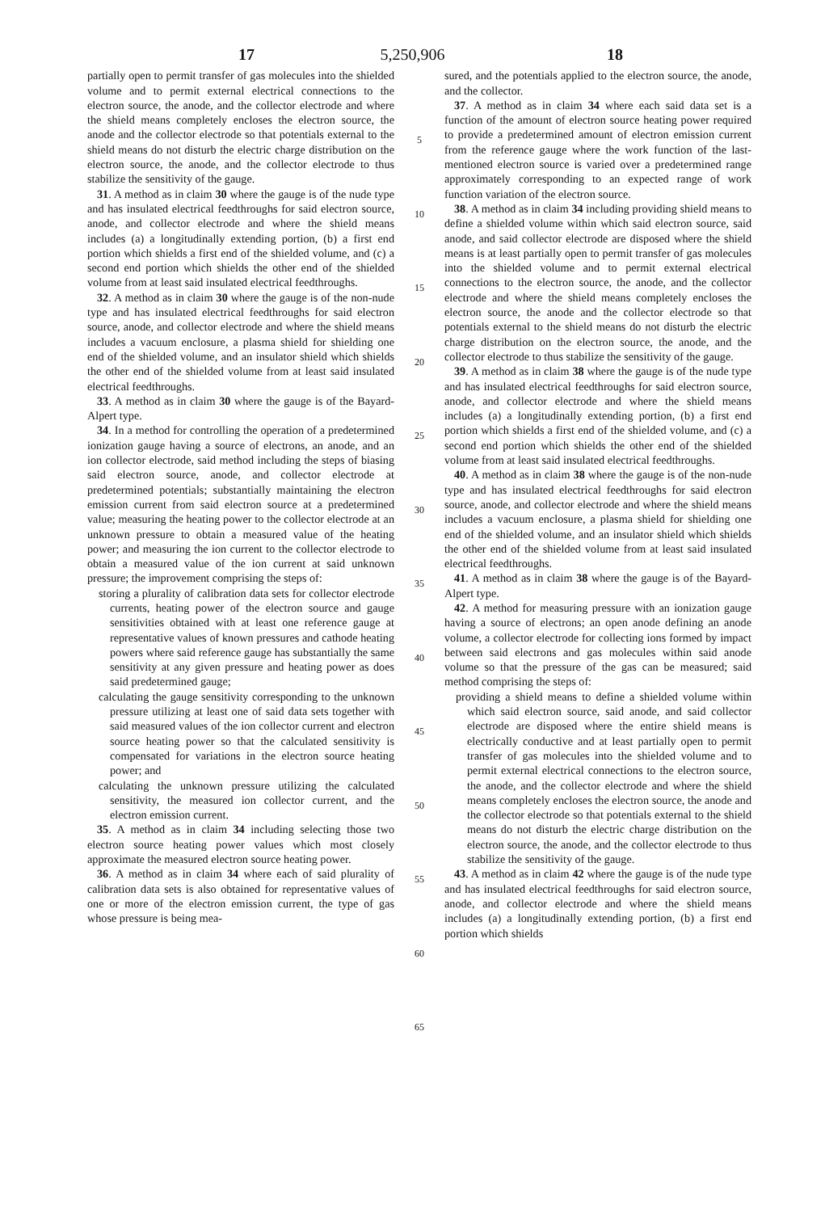5,250,906
17 18
partially open to permit transfer of gas molecules into the shielded volume and to permit external electrical connections to the electron source, the anode, and the collector electrode and where the shield means completely encloses the electron source, the anode and the collector electrode so that potentials external to the shield means do not disturb the electric charge distribution on the electron source, the anode, and the collector electrode to thus stabilize the sensitivity of the gauge.
31. A method as in claim 30 where the gauge is of the nude type and has insulated electrical feedthroughs for said electron source, anode, and collector electrode and where the shield means includes (a) a longitudinally extending portion, (b) a first end portion which shields a first end of the shielded volume, and (c) a second end portion which shields the other end of the shielded volume from at least said insulated electrical feedthroughs.
32. A method as in claim 30 where the gauge is of the non-nude type and has insulated electrical feedthroughs for said electron source, anode, and collector electrode and where the shield means includes a vacuum enclosure, a plasma shield for shielding one end of the shielded volume, and an insulator shield which shields the other end of the shielded volume from at least said insulated electrical feedthroughs.
33. A method as in claim 30 where the gauge is of the Bayard-Alpert type.
34. In a method for controlling the operation of a predetermined ionization gauge having a source of electrons, an anode, and an ion collector electrode, said method including the steps of biasing said electron source, anode, and collector electrode at predetermined potentials; substantially maintaining the electron emission current from said electron source at a predetermined value; measuring the heating power to the collector electrode at an unknown pressure to obtain a measured value of the heating power; and measuring the ion current to the collector electrode to obtain a measured value of the ion current at said unknown pressure; the improvement comprising the steps of:
storing a plurality of calibration data sets for collector electrode currents, heating power of the electron source and gauge sensitivities obtained with at least one reference gauge at representative values of known pressures and cathode heating powers where said reference gauge has substantially the same sensitivity at any given pressure and heating power as does said predetermined gauge;
calculating the gauge sensitivity corresponding to the unknown pressure utilizing at least one of said data sets together with said measured values of the ion collector current and electron source heating power so that the calculated sensitivity is compensated for variations in the electron source heating power; and
calculating the unknown pressure utilizing the calculated sensitivity, the measured ion collector current, and the electron emission current.
35. A method as in claim 34 including selecting those two electron source heating power values which most closely approximate the measured electron source heating power.
36. A method as in claim 34 where each of said plurality of calibration data sets is also obtained for representative values of one or more of the electron emission current, the type of gas whose pressure is being mea-
5
10
15
20
25
30
35
40
45
50
55
60
65
sured, and the potentials applied to the electron source, the anode, and the collector.
37. A method as in claim 34 where each said data set is a function of the amount of electron source heating power required to provide a predetermined amount of electron emission current from the reference gauge where the work function of the last-mentioned electron source is varied over a predetermined range approximately corresponding to an expected range of work function variation of the electron source.
38. A method as in claim 34 including providing shield means to define a shielded volume within which said electron source, said anode, and said collector electrode are disposed where the shield means is at least partially open to permit transfer of gas molecules into the shielded volume and to permit external electrical connections to the electron source, the anode, and the collector electrode and where the shield means completely encloses the electron source, the anode and the collector electrode so that potentials external to the shield means do not disturb the electric charge distribution on the electron source, the anode, and the collector electrode to thus stabilize the sensitivity of the gauge.
39. A method as in claim 38 where the gauge is of the nude type and has insulated electrical feedthroughs for said electron source, anode, and collector electrode and where the shield means includes (a) a longitudinally extending portion, (b) a first end portion which shields a first end of the shielded volume, and (c) a second end portion which shields the other end of the shielded volume from at least said insulated electrical feedthroughs.
40. A method as in claim 38 where the gauge is of the non-nude type and has insulated electrical feedthroughs for said electron source, anode, and collector electrode and where the shield means includes a vacuum enclosure, a plasma shield for shielding one end of the shielded volume, and an insulator shield which shields the other end of the shielded volume from at least said insulated electrical feedthroughs.
41. A method as in claim 38 where the gauge is of the Bayard-Alpert type.
42. A method for measuring pressure with an ionization gauge having a source of electrons; an open anode defining an anode volume, a collector electrode for collecting ions formed by impact between said electrons and gas molecules within said anode volume so that the pressure of the gas can be measured; said method comprising the steps of:
providing a shield means to define a shielded volume within which said electron source, said anode, and said collector electrode are disposed where the entire shield means is electrically conductive and at least partially open to permit transfer of gas molecules into the shielded volume and to permit external electrical connections to the electron source, the anode, and the collector electrode and where the shield means completely encloses the electron source, the anode and the collector electrode so that potentials external to the shield means do not disturb the electric charge distribution on the electron source, the anode, and the collector electrode to thus stabilize the sensitivity of the gauge.
43. A method as in claim 42 where the gauge is of the nude type and has insulated electrical feedthroughs for said electron source, anode, and collector electrode and where the shield means includes (a) a longitudinally extending portion, (b) a first end portion which shields